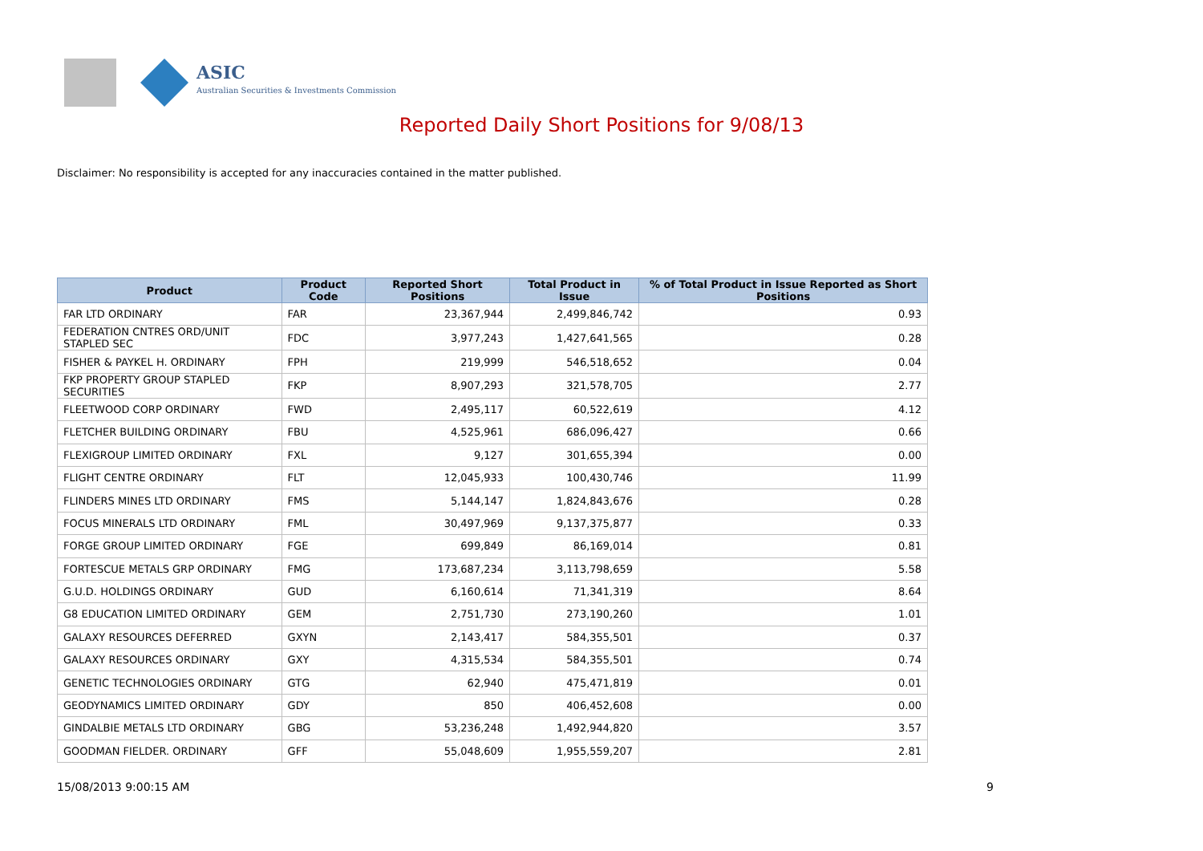ASIC
Australian Securities & Investments Commission
Reported Daily Short Positions for 9/08/13
Disclaimer: No responsibility is accepted for any inaccuracies contained in the matter published.
| Product | Product Code | Reported Short Positions | Total Product in Issue | % of Total Product in Issue Reported as Short Positions |
| --- | --- | --- | --- | --- |
| FAR LTD ORDINARY | FAR | 23,367,944 | 2,499,846,742 | 0.93 |
| FEDERATION CNTRES ORD/UNIT STAPLED SEC | FDC | 3,977,243 | 1,427,641,565 | 0.28 |
| FISHER & PAYKEL H. ORDINARY | FPH | 219,999 | 546,518,652 | 0.04 |
| FKP PROPERTY GROUP STAPLED SECURITIES | FKP | 8,907,293 | 321,578,705 | 2.77 |
| FLEETWOOD CORP ORDINARY | FWD | 2,495,117 | 60,522,619 | 4.12 |
| FLETCHER BUILDING ORDINARY | FBU | 4,525,961 | 686,096,427 | 0.66 |
| FLEXIGROUP LIMITED ORDINARY | FXL | 9,127 | 301,655,394 | 0.00 |
| FLIGHT CENTRE ORDINARY | FLT | 12,045,933 | 100,430,746 | 11.99 |
| FLINDERS MINES LTD ORDINARY | FMS | 5,144,147 | 1,824,843,676 | 0.28 |
| FOCUS MINERALS LTD ORDINARY | FML | 30,497,969 | 9,137,375,877 | 0.33 |
| FORGE GROUP LIMITED ORDINARY | FGE | 699,849 | 86,169,014 | 0.81 |
| FORTESCUE METALS GRP ORDINARY | FMG | 173,687,234 | 3,113,798,659 | 5.58 |
| G.U.D. HOLDINGS ORDINARY | GUD | 6,160,614 | 71,341,319 | 8.64 |
| G8 EDUCATION LIMITED ORDINARY | GEM | 2,751,730 | 273,190,260 | 1.01 |
| GALAXY RESOURCES DEFERRED | GXYN | 2,143,417 | 584,355,501 | 0.37 |
| GALAXY RESOURCES ORDINARY | GXY | 4,315,534 | 584,355,501 | 0.74 |
| GENETIC TECHNOLOGIES ORDINARY | GTG | 62,940 | 475,471,819 | 0.01 |
| GEODYNAMICS LIMITED ORDINARY | GDY | 850 | 406,452,608 | 0.00 |
| GINDALBIE METALS LTD ORDINARY | GBG | 53,236,248 | 1,492,944,820 | 3.57 |
| GOODMAN FIELDER. ORDINARY | GFF | 55,048,609 | 1,955,559,207 | 2.81 |
15/08/2013 9:00:15 AM 9